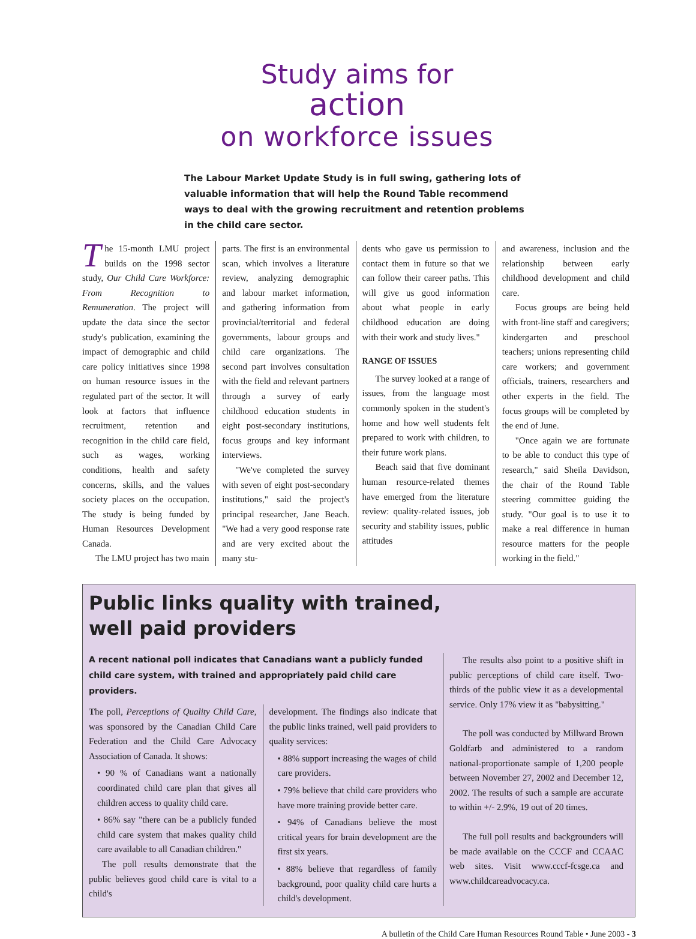Study aims for
action
on workforce issues
The Labour Market Update Study is in full swing, gathering lots of valuable information that will help the Round Table recommend ways to deal with the growing recruitment and retention problems in the child care sector.
The 15-month LMU project builds on the 1998 sector study, Our Child Care Workforce: From Recognition to Remuneration. The project will update the data since the sector study's publication, examining the impact of demographic and child care policy initiatives since 1998 on human resource issues in the regulated part of the sector. It will look at factors that influence recruitment, retention and recognition in the child care field, such as wages, working conditions, health and safety concerns, skills, and the values society places on the occupation. The study is being funded by Human Resources Development Canada.
The LMU project has two main
parts. The first is an environmental scan, which involves a literature review, analyzing demographic and labour market information, and gathering information from provincial/territorial and federal governments, labour groups and child care organizations. The second part involves consultation with the field and relevant partners through a survey of early childhood education students in eight post-secondary institutions, focus groups and key informant interviews.
"We've completed the survey with seven of eight post-secondary institutions," said the project's principal researcher, Jane Beach. "We had a very good response rate and are very excited about the many stu-
dents who gave us permission to contact them in future so that we can follow their career paths. This will give us good information about what people in early childhood education are doing with their work and study lives."
RANGE OF ISSUES
The survey looked at a range of issues, from the language most commonly spoken in the student's home and how well students felt prepared to work with children, to their future work plans.
Beach said that five dominant human resource-related themes have emerged from the literature review: quality-related issues, job security and stability issues, public attitudes
and awareness, inclusion and the relationship between early childhood development and child care.
Focus groups are being held with front-line staff and caregivers; kindergarten and preschool teachers; unions representing child care workers; and government officials, trainers, researchers and other experts in the field. The focus groups will be completed by the end of June.
"Once again we are fortunate to be able to conduct this type of research," said Sheila Davidson, the chair of the Round Table steering committee guiding the study. "Our goal is to use it to make a real difference in human resource matters for the people working in the field."
Public links quality with trained,
well paid providers
A recent national poll indicates that Canadians want a publicly funded child care system, with trained and appropriately paid child care providers.
The poll, Perceptions of Quality Child Care, was sponsored by the Canadian Child Care Federation and the Child Care Advocacy Association of Canada. It shows:
• 90 % of Canadians want a nationally coordinated child care plan that gives all children access to quality child care.
• 86% say "there can be a publicly funded child care system that makes quality child care available to all Canadian children."
The poll results demonstrate that the public believes good child care is vital to a child's
development. The findings also indicate that the public links trained, well paid providers to quality services:
• 88% support increasing the wages of child care providers.
• 79% believe that child care providers who have more training provide better care.
• 94% of Canadians believe the most critical years for brain development are the first six years.
• 88% believe that regardless of family background, poor quality child care hurts a child's development.
The results also point to a positive shift in public perceptions of child care itself. Two-thirds of the public view it as a developmental service. Only 17% view it as "babysitting."
The poll was conducted by Millward Brown Goldfarb and administered to a random national-proportionate sample of 1,200 people between November 27, 2002 and December 12, 2002. The results of such a sample are accurate to within +/- 2.9%, 19 out of 20 times.
The full poll results and backgrounders will be made available on the CCCF and CCAAC web sites. Visit www.cccf-fcsge.ca and www.childcareadvocacy.ca.
A bulletin of the Child Care Human Resources Round Table • June 2003 - 3